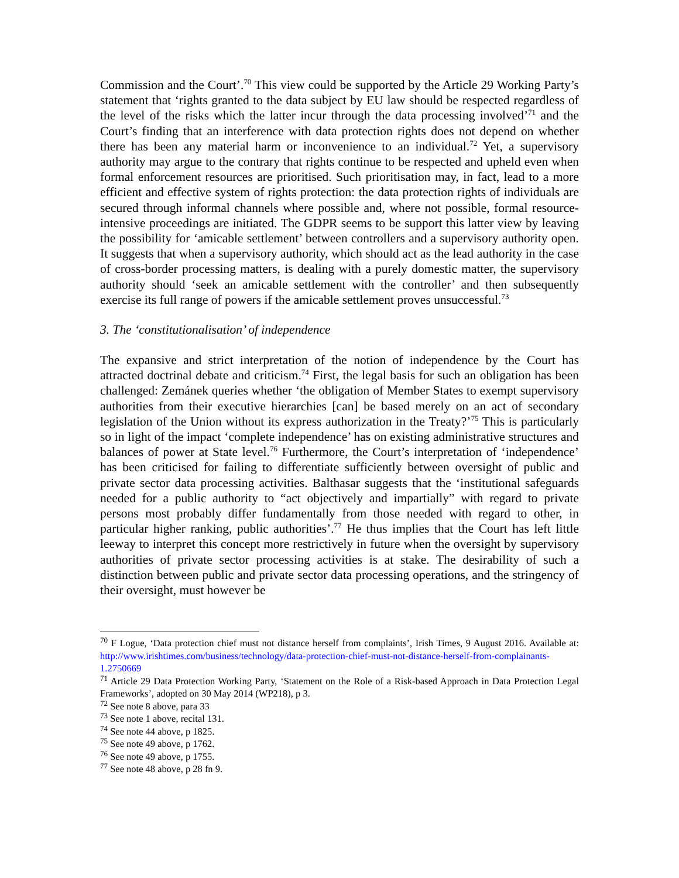Commission and the Court’.<sup>70</sup> This view could be supported by the Article 29 Working Party’s statement that ‘rights granted to the data subject by EU law should be respected regardless of the level of the risks which the latter incur through the data processing involved’<sup>71</sup> and the Court’s finding that an interference with data protection rights does not depend on whether there has been any material harm or inconvenience to an individual.<sup>72</sup> Yet, a supervisory authority may argue to the contrary that rights continue to be respected and upheld even when formal enforcement resources are prioritised. Such prioritisation may, in fact, lead to a more efficient and effective system of rights protection: the data protection rights of individuals are secured through informal channels where possible and, where not possible, formal resource-intensive proceedings are initiated. The GDPR seems to be support this latter view by leaving the possibility for ‘amicable settlement’ between controllers and a supervisory authority open. It suggests that when a supervisory authority, which should act as the lead authority in the case of cross-border processing matters, is dealing with a purely domestic matter, the supervisory authority should ‘seek an amicable settlement with the controller’ and then subsequently exercise its full range of powers if the amicable settlement proves unsuccessful.<sup>73</sup>
3. The ‘constitutionalisation’ of independence
The expansive and strict interpretation of the notion of independence by the Court has attracted doctrinal debate and criticism.<sup>74</sup> First, the legal basis for such an obligation has been challenged: Zemánek queries whether ‘the obligation of Member States to exempt supervisory authorities from their executive hierarchies [can] be based merely on an act of secondary legislation of the Union without its express authorization in the Treaty?’<sup>75</sup> This is particularly so in light of the impact ‘complete independence’ has on existing administrative structures and balances of power at State level.<sup>76</sup> Furthermore, the Court’s interpretation of ‘independence’ has been criticised for failing to differentiate sufficiently between oversight of public and private sector data processing activities. Balthasar suggests that the ‘institutional safeguards needed for a public authority to “act objectively and impartially” with regard to private persons most probably differ fundamentally from those needed with regard to other, in particular higher ranking, public authorities’.<sup>77</sup> He thus implies that the Court has left little leeway to interpret this concept more restrictively in future when the oversight by supervisory authorities of private sector processing activities is at stake. The desirability of such a distinction between public and private sector data processing operations, and the stringency of their oversight, must however be
<sup>70</sup> F Logue, ‘Data protection chief must not distance herself from complaints’, Irish Times, 9 August 2016. Available at: http://www.irishtimes.com/business/technology/data-protection-chief-must-not-distance-herself-from-complainants-1.2750669
<sup>71</sup> Article 29 Data Protection Working Party, ‘Statement on the Role of a Risk-based Approach in Data Protection Legal Frameworks’, adopted on 30 May 2014 (WP218), p 3.
<sup>72</sup> See note 8 above, para 33
<sup>73</sup> See note 1 above, recital 131.
<sup>74</sup> See note 44 above, p 1825.
<sup>75</sup> See note 49 above, p 1762.
<sup>76</sup> See note 49 above, p 1755.
<sup>77</sup> See note 48 above, p 28 fn 9.